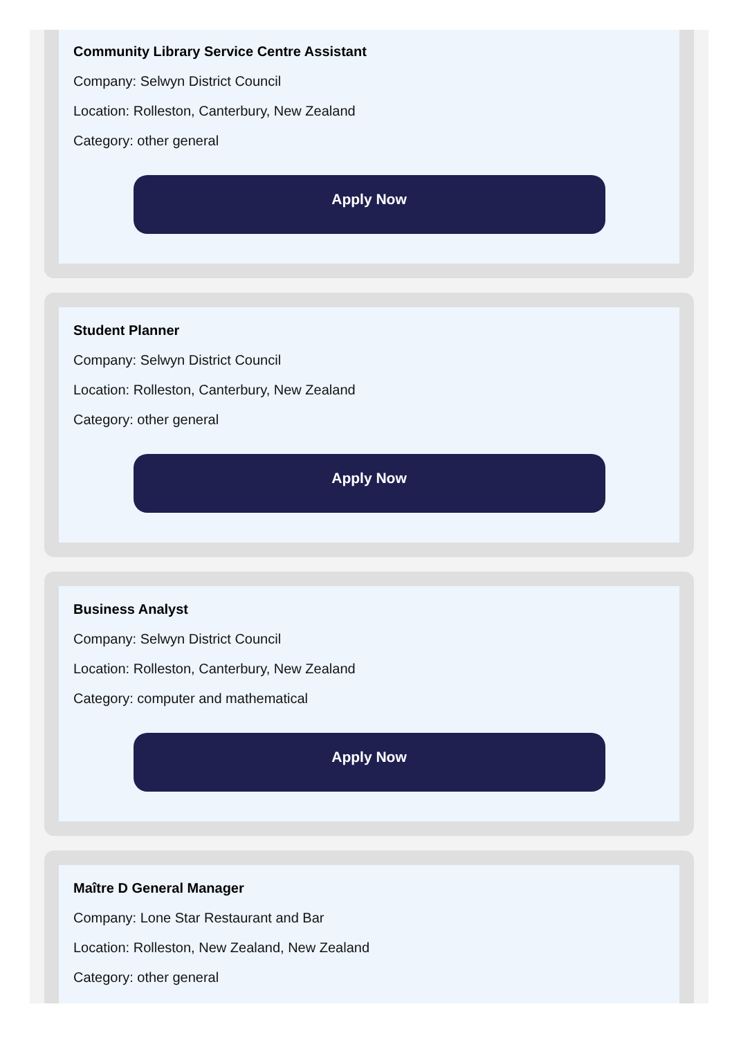Community Library Service Centre Assistant
Company: Selwyn District Council
Location: Rolleston, Canterbury, New Zealand
Category: other general
Apply Now
Student Planner
Company: Selwyn District Council
Location: Rolleston, Canterbury, New Zealand
Category: other general
Apply Now
Business Analyst
Company: Selwyn District Council
Location: Rolleston, Canterbury, New Zealand
Category: computer and mathematical
Apply Now
Maître D General Manager
Company: Lone Star Restaurant and Bar
Location: Rolleston, New Zealand, New Zealand
Category: other general